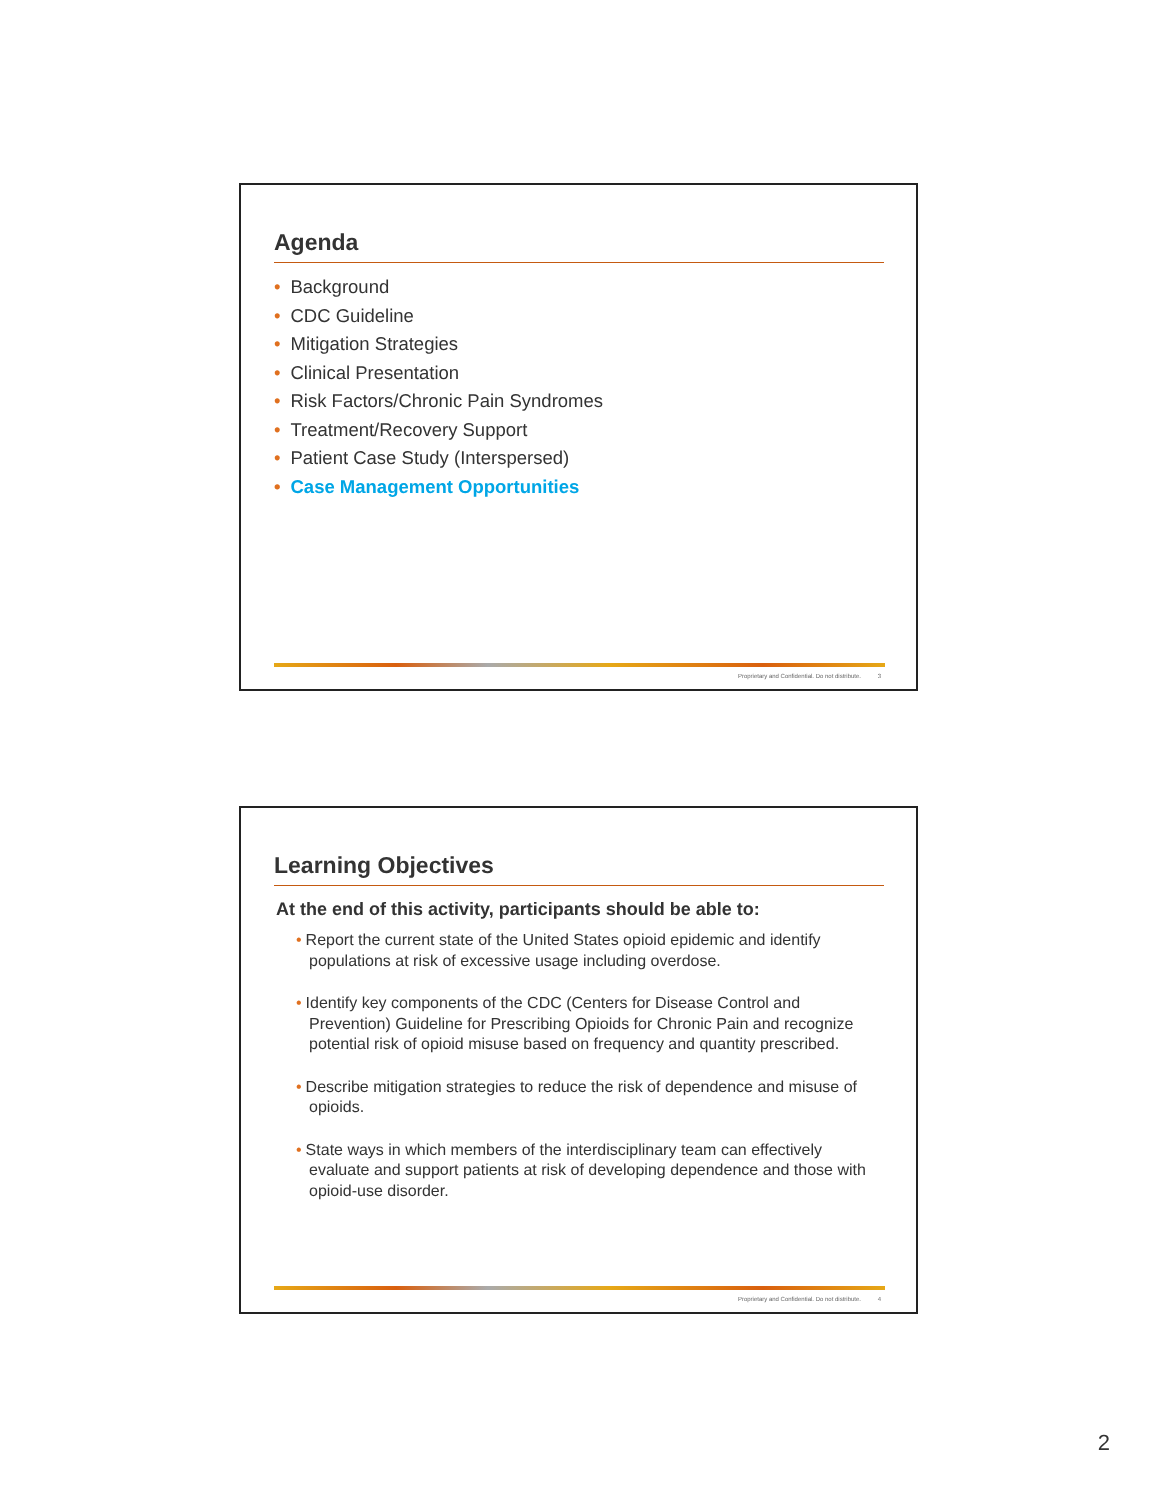Agenda
• Background
• CDC Guideline
• Mitigation Strategies
• Clinical Presentation
• Risk Factors/Chronic Pain Syndromes
• Treatment/Recovery Support
• Patient Case Study (Interspersed)
• Case Management Opportunities
Proprietary and Confidential. Do not distribute. 3
Learning Objectives
At the end of this activity, participants should be able to:
• Report the current state of the United States opioid epidemic and identify populations at risk of excessive usage including overdose.
• Identify key components of the CDC (Centers for Disease Control and Prevention) Guideline for Prescribing Opioids for Chronic Pain and recognize potential risk of opioid misuse based on frequency and quantity prescribed.
• Describe mitigation strategies to reduce the risk of dependence and misuse of opioids.
• State ways in which members of the interdisciplinary team can effectively evaluate and support patients at risk of developing dependence and those with opioid-use disorder.
Proprietary and Confidential. Do not distribute. 4
2